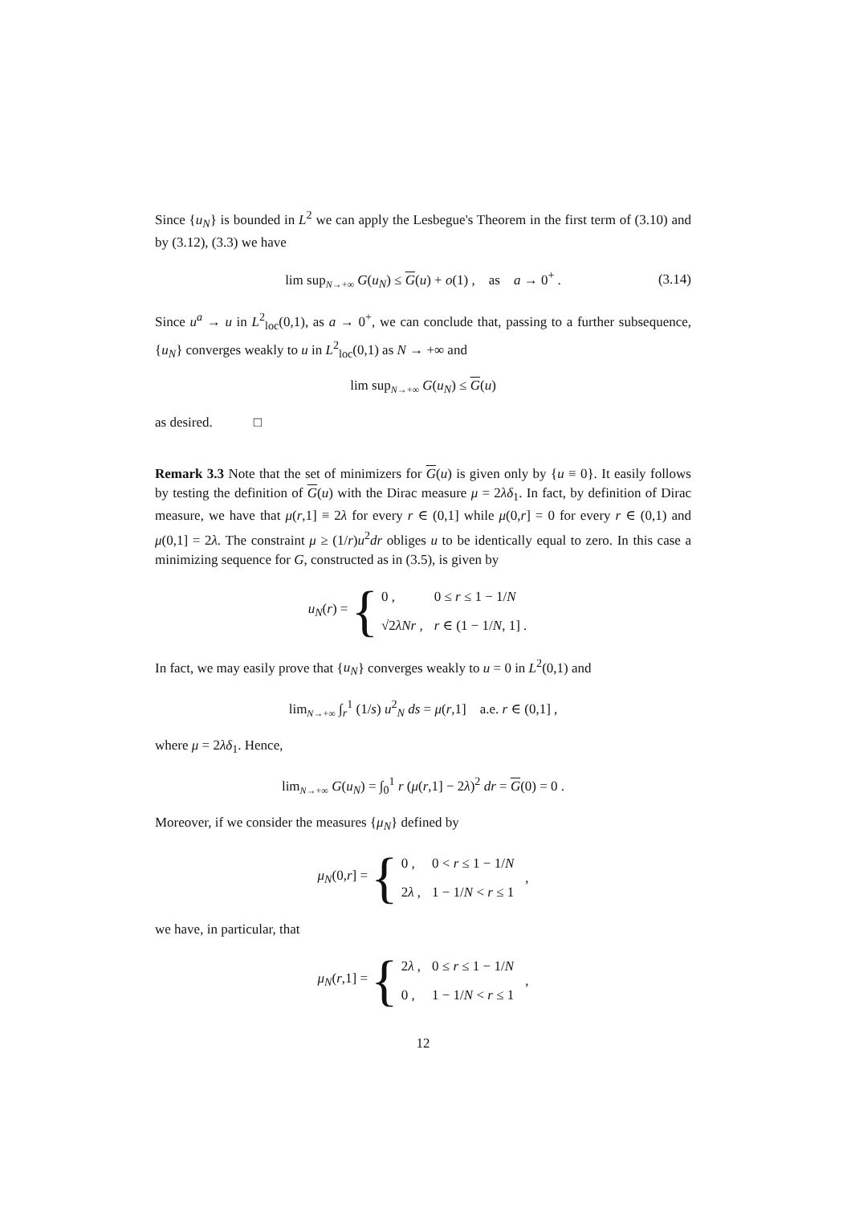Since {u<sub>N</sub>} is bounded in L<sup>2</sup> we can apply the Lesbegue's Theorem in the first term of (3.10) and by (3.12), (3.3) we have
lim sup<sub>N→+∞</sub> G(u<sub>N</sub>) ≤ G(u) + o(1) , as a → 0<sup>+</sup> . (3.14)
Since u<sup>a</sup> → u in L<sup>2</sup><sub>loc</sub>(0,1), as a → 0<sup>+</sup>, we can conclude that, passing to a further subsequence, {u<sub>N</sub>} converges weakly to u in L<sup>2</sup><sub>loc</sub>(0,1) as N → +∞ and
lim sup<sub>N→+∞</sub> G(u<sub>N</sub>) ≤ G(u)
as desired. □
Remark 3.3 Note that the set of minimizers for G(u) is given only by {u ≡ 0}. It easily follows by testing the definition of G(u) with the Dirac measure μ = 2λδ<sub>1</sub>. In fact, by definition of Dirac measure, we have that μ(r,1] ≡ 2λ for every r ∈ (0,1] while μ(0,r] = 0 for every r ∈ (0,1) and μ(0,1] = 2λ. The constraint μ ≥ (1/r)u<sup>2</sup>dr obliges u to be identically equal to zero. In this case a minimizing sequence for G, constructed as in (3.5), is given by
u<sub>N</sub>(r) = {
| 0 , | 0 ≤ r ≤ 1 − 1/ N |
| √2 λNr , | r ∈ (1 − 1/ N , 1] . |
In fact, we may easily prove that {u<sub>N</sub>} converges weakly to u = 0 in L<sup>2</sup>(0,1) and
lim<sub>N→+∞</sub> ∫<sub>r</sub><sup>1</sup> (1/s) u<sup>2</sup><sub>N</sub> ds = μ(r,1] a.e. r ∈ (0,1] ,
where μ = 2λδ<sub>1</sub>. Hence,
lim<sub>N→+∞</sub> G(u<sub>N</sub>) = ∫<sub>0</sub><sup>1</sup> r (μ(r,1] − 2λ)<sup>2</sup> dr = G(0) = 0 .
Moreover, if we consider the measures {μ<sub>N</sub>} defined by
μ<sub>N</sub>(0,r] = {
| 0 , | 0 < r ≤ 1 − 1/ N |
| 2 λ , | 1 − 1/ N < r ≤ 1 |
,
we have, in particular, that
μ<sub>N</sub>(r,1] = {
| 2 λ , | 0 ≤ r ≤ 1 − 1/ N |
| 0 , | 1 − 1/ N < r ≤ 1 |
,
12